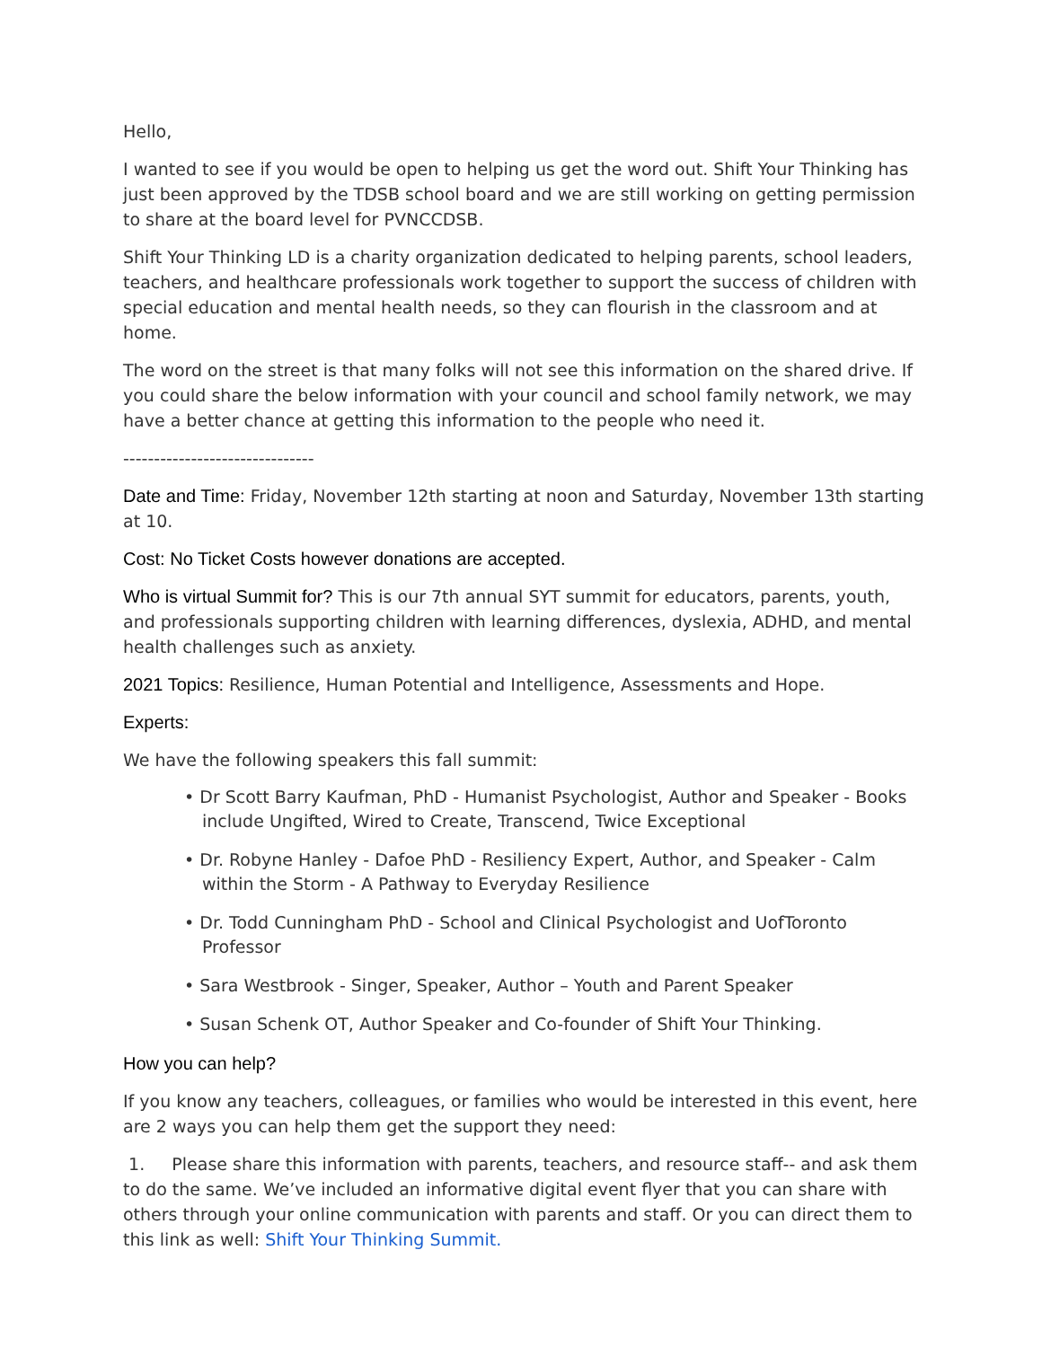Hello,
I wanted to see if you would be open to helping us get the word out. Shift Your Thinking has just been approved by the TDSB school board and we are still working on getting permission to share at the board level for PVNCCDSB.
Shift Your Thinking LD is a charity organization dedicated to helping parents, school leaders, teachers, and healthcare professionals work together to support the success of children with special education and mental health needs, so they can flourish in the classroom and at home.
The word on the street is that many folks will not see this information on the shared drive. If you could share the below information with your council and school family network, we may have a better chance at getting this information to the people who need it.
-------------------------------
Date and Time: Friday, November 12th starting at noon and Saturday, November 13th starting at 10.
Cost: No Ticket Costs however donations are accepted.
Who is virtual Summit for? This is our 7th annual SYT summit for educators, parents, youth, and professionals supporting children with learning differences, dyslexia, ADHD, and mental health challenges such as anxiety.
2021 Topics: Resilience, Human Potential and Intelligence, Assessments and Hope.
Experts:
We have the following speakers this fall summit:
• Dr Scott Barry Kaufman, PhD - Humanist Psychologist, Author and Speaker - Books include Ungifted, Wired to Create, Transcend, Twice Exceptional
• Dr. Robyne Hanley - Dafoe PhD - Resiliency Expert, Author, and Speaker - Calm within the Storm - A Pathway to Everyday Resilience
• Dr. Todd Cunningham PhD - School and Clinical Psychologist and UofToronto Professor
• Sara Westbrook - Singer, Speaker, Author – Youth and Parent Speaker
• Susan Schenk OT, Author Speaker and Co-founder of Shift Your Thinking.
How you can help?
If you know any teachers, colleagues, or families who would be interested in this event, here are 2 ways you can help them get the support they need:
1. Please share this information with parents, teachers, and resource staff-- and ask them to do the same. We’ve included an informative digital event flyer that you can share with others through your online communication with parents and staff. Or you can direct them to this link as well: Shift Your Thinking Summit.